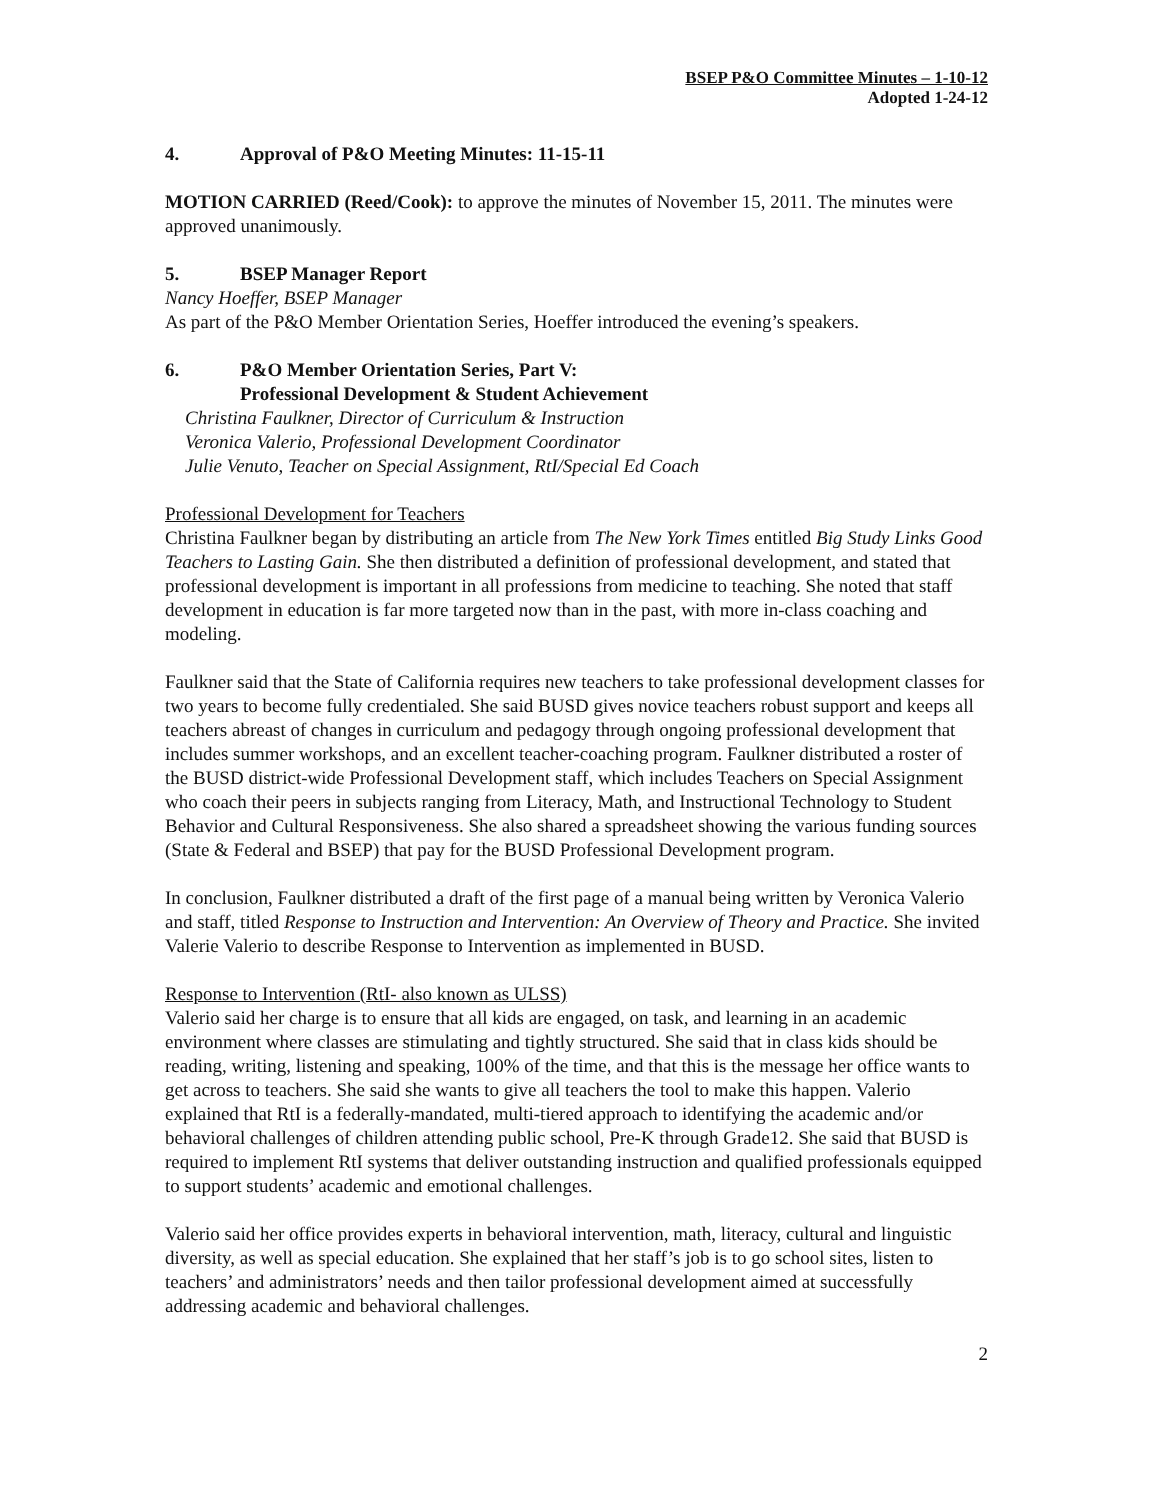BSEP P&O Committee Minutes – 1-10-12
Adopted 1-24-12
4. Approval of P&O Meeting Minutes: 11-15-11
MOTION CARRIED (Reed/Cook): to approve the minutes of November 15, 2011. The minutes were approved unanimously.
5. BSEP Manager Report
Nancy Hoeffer, BSEP Manager
As part of the P&O Member Orientation Series, Hoeffer introduced the evening’s speakers.
6. P&O Member Orientation Series, Part V:
Professional Development & Student Achievement
Christina Faulkner, Director of Curriculum & Instruction
Veronica Valerio, Professional Development Coordinator
Julie Venuto, Teacher on Special Assignment, RtI/Special Ed Coach
Professional Development for Teachers
Christina Faulkner began by distributing an article from The New York Times entitled Big Study Links Good Teachers to Lasting Gain. She then distributed a definition of professional development, and stated that professional development is important in all professions from medicine to teaching. She noted that staff development in education is far more targeted now than in the past, with more in-class coaching and modeling.
Faulkner said that the State of California requires new teachers to take professional development classes for two years to become fully credentialed. She said BUSD gives novice teachers robust support and keeps all teachers abreast of changes in curriculum and pedagogy through ongoing professional development that includes summer workshops, and an excellent teacher-coaching program. Faulkner distributed a roster of the BUSD district-wide Professional Development staff, which includes Teachers on Special Assignment who coach their peers in subjects ranging from Literacy, Math, and Instructional Technology to Student Behavior and Cultural Responsiveness. She also shared a spreadsheet showing the various funding sources (State & Federal and BSEP) that pay for the BUSD Professional Development program.
In conclusion, Faulkner distributed a draft of the first page of a manual being written by Veronica Valerio and staff, titled Response to Instruction and Intervention: An Overview of Theory and Practice. She invited Valerie Valerio to describe Response to Intervention as implemented in BUSD.
Response to Intervention (RtI- also known as ULSS)
Valerio said her charge is to ensure that all kids are engaged, on task, and learning in an academic environment where classes are stimulating and tightly structured. She said that in class kids should be reading, writing, listening and speaking, 100% of the time, and that this is the message her office wants to get across to teachers. She said she wants to give all teachers the tool to make this happen. Valerio explained that RtI is a federally-mandated, multi-tiered approach to identifying the academic and/or behavioral challenges of children attending public school, Pre-K through Grade12. She said that BUSD is required to implement RtI systems that deliver outstanding instruction and qualified professionals equipped to support students’ academic and emotional challenges.
Valerio said her office provides experts in behavioral intervention, math, literacy, cultural and linguistic diversity, as well as special education. She explained that her staff’s job is to go school sites, listen to teachers’ and administrators’ needs and then tailor professional development aimed at successfully addressing academic and behavioral challenges.
2